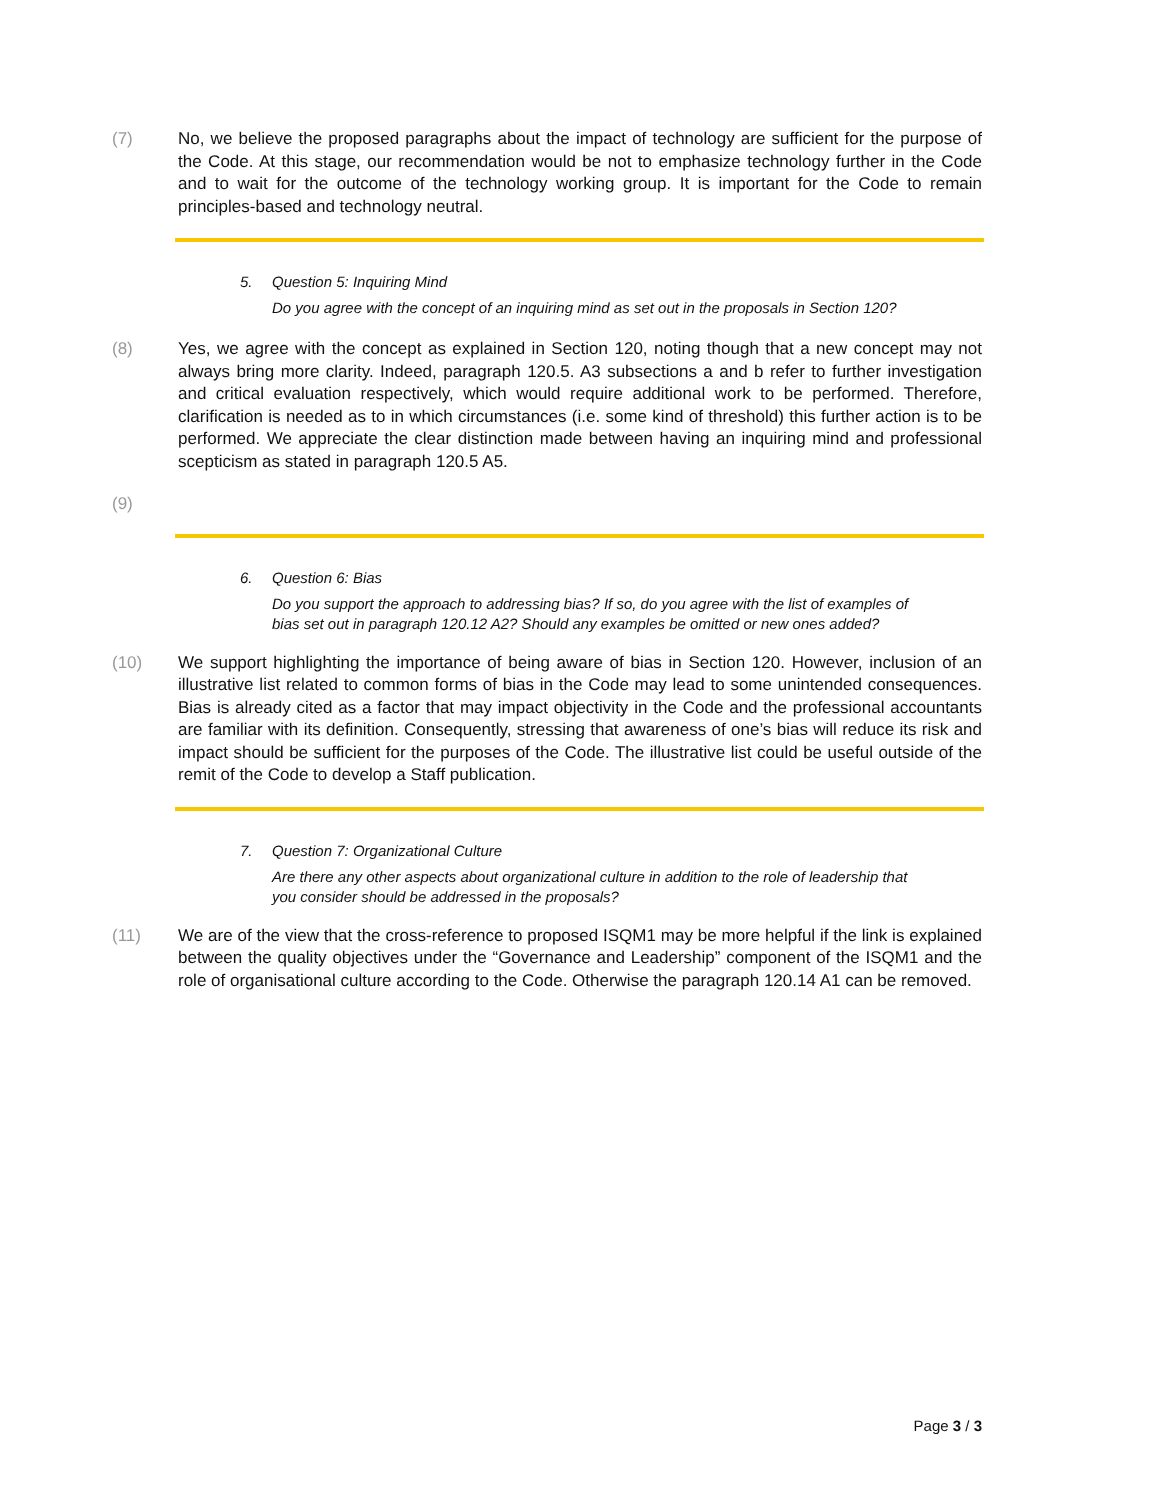(7) No, we believe the proposed paragraphs about the impact of technology are sufficient for the purpose of the Code. At this stage, our recommendation would be not to emphasize technology further in the Code and to wait for the outcome of the technology working group. It is important for the Code to remain principles-based and technology neutral.
5. Question 5: Inquiring Mind
Do you agree with the concept of an inquiring mind as set out in the proposals in Section 120?
(8) Yes, we agree with the concept as explained in Section 120, noting though that a new concept may not always bring more clarity. Indeed, paragraph 120.5. A3 subsections a and b refer to further investigation and critical evaluation respectively, which would require additional work to be performed. Therefore, clarification is needed as to in which circumstances (i.e. some kind of threshold) this further action is to be performed. We appreciate the clear distinction made between having an inquiring mind and professional scepticism as stated in paragraph 120.5 A5.
(9)
6. Question 6: Bias
Do you support the approach to addressing bias? If so, do you agree with the list of examples of bias set out in paragraph 120.12 A2? Should any examples be omitted or new ones added?
(10) We support highlighting the importance of being aware of bias in Section 120. However, inclusion of an illustrative list related to common forms of bias in the Code may lead to some unintended consequences. Bias is already cited as a factor that may impact objectivity in the Code and the professional accountants are familiar with its definition. Consequently, stressing that awareness of one’s bias will reduce its risk and impact should be sufficient for the purposes of the Code. The illustrative list could be useful outside of the remit of the Code to develop a Staff publication.
7. Question 7: Organizational Culture
Are there any other aspects about organizational culture in addition to the role of leadership that you consider should be addressed in the proposals?
(11) We are of the view that the cross-reference to proposed ISQM1 may be more helpful if the link is explained between the quality objectives under the “Governance and Leadership” component of the ISQM1 and the role of organisational culture according to the Code. Otherwise the paragraph 120.14 A1 can be removed.
Page 3 / 3